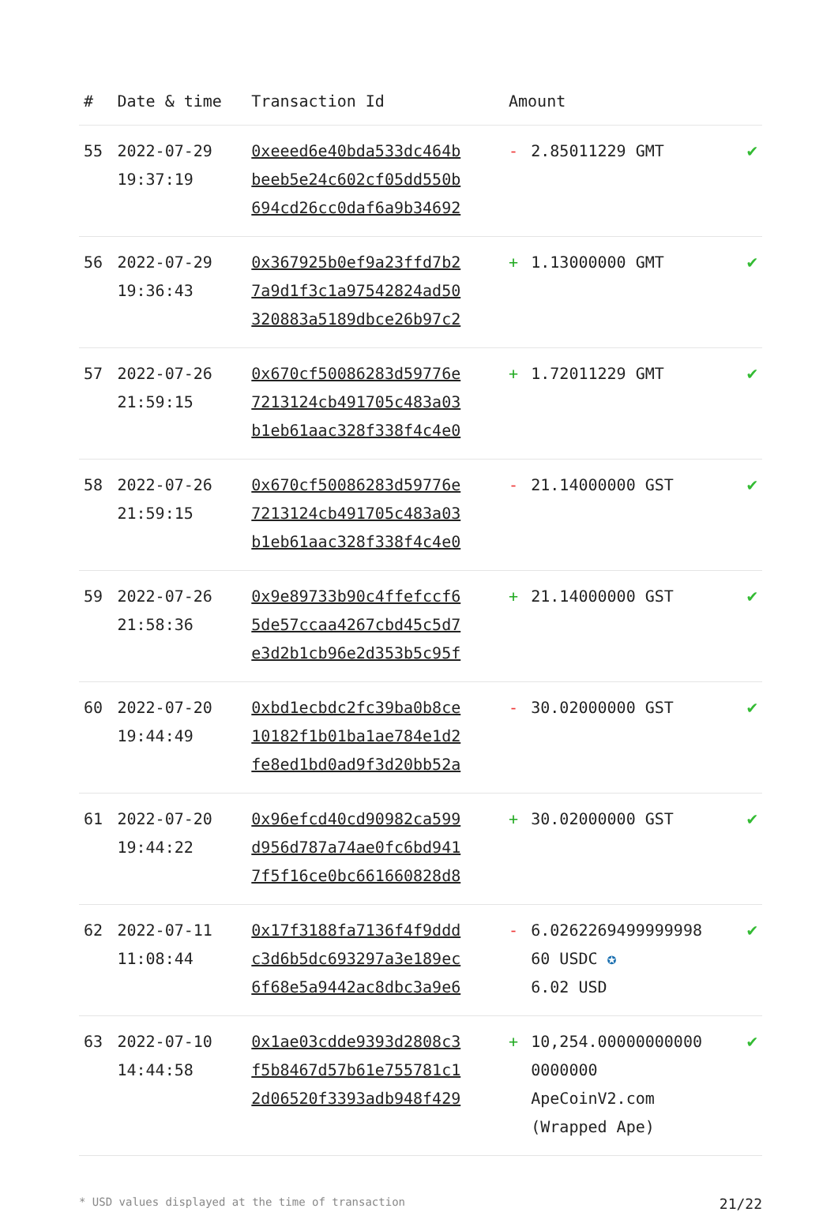| # | Date & time | Transaction Id | Amount | | |
| --- | --- | --- | --- | --- | --- |
| 55 | 2022-07-29 19:37:19 | 0xeeed6e40bda533dc464b beeb5e24c602cf05dd550b 694cd26cc0daf6a9b34692 | - | 2.85011229 GMT | ✔ |
| 56 | 2022-07-29 19:36:43 | 0x367925b0ef9a23ffd7b2 7a9d1f3c1a97542824ad50 320883a5189dbce26b97c2 | + | 1.13000000 GMT | ✔ |
| 57 | 2022-07-26 21:59:15 | 0x670cf50086283d59776e 7213124cb491705c483a03 b1eb61aac328f338f4c4e0 | + | 1.72011229 GMT | ✔ |
| 58 | 2022-07-26 21:59:15 | 0x670cf50086283d59776e 7213124cb491705c483a03 b1eb61aac328f338f4c4e0 | - | 21.14000000 GST | ✔ |
| 59 | 2022-07-26 21:58:36 | 0x9e89733b90c4ffefccf6 5de57ccaa4267cbd45c5d7 e3d2b1cb96e2d353b5c95f | + | 21.14000000 GST | ✔ |
| 60 | 2022-07-20 19:44:49 | 0xbd1ecbdc2fc39ba0b8ce 10182f1b01ba1ae784e1d2 fe8ed1bd0ad9f3d20bb52a | - | 30.02000000 GST | ✔ |
| 61 | 2022-07-20 19:44:22 | 0x96efcd40cd90982ca599 d956d787a74ae0fc6bd941 7f5f16ce0bc661660828d8 | + | 30.02000000 GST | ✔ |
| 62 | 2022-07-11 11:08:44 | 0x17f3188fa7136f4f9ddd c3d6b5dc693297a3e189ec 6f68e5a9442ac8dbc3a9e6 | - | 6.0262269499999998 60 USDC ✪ 6.02 USD | ✔ |
| 63 | 2022-07-10 14:44:58 | 0x1ae03cdde9393d2808c3 f5b8467d57b61e755781c1 2d06520f3393adb948f429 | + | 10,254.00000000000 0000000 ApeCoinV2.com (Wrapped Ape) | ✔ |
* USD values displayed at the time of transaction 21/22